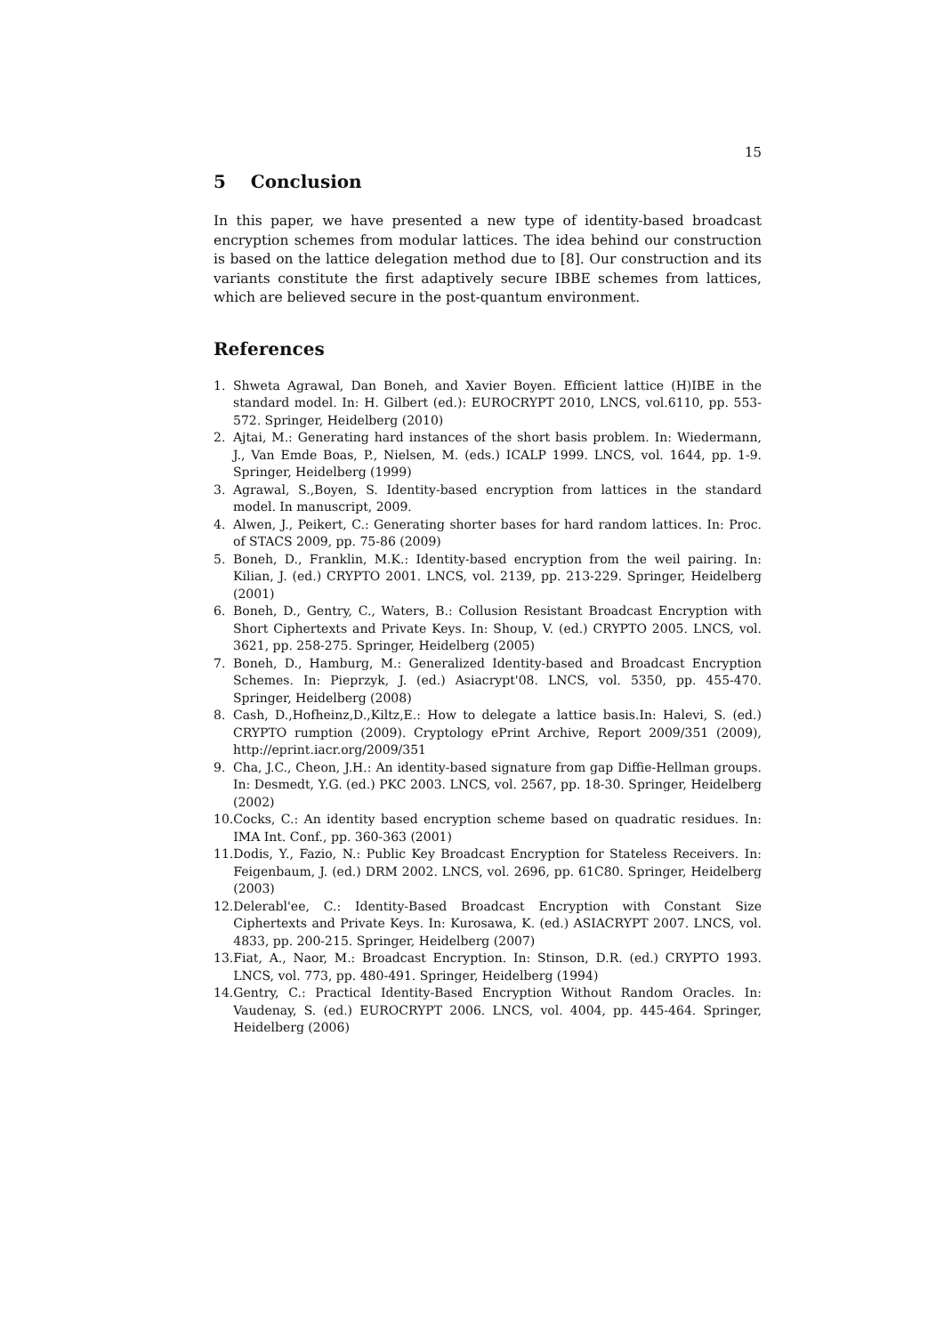15
5 Conclusion
In this paper, we have presented a new type of identity-based broadcast encryption schemes from modular lattices. The idea behind our construction is based on the lattice delegation method due to [8]. Our construction and its variants constitute the first adaptively secure IBBE schemes from lattices, which are believed secure in the post-quantum environment.
References
1. Shweta Agrawal, Dan Boneh, and Xavier Boyen. Efficient lattice (H)IBE in the standard model. In: H. Gilbert (ed.): EUROCRYPT 2010, LNCS, vol.6110, pp. 553-572. Springer, Heidelberg (2010)
2. Ajtai, M.: Generating hard instances of the short basis problem. In: Wiedermann, J., Van Emde Boas, P., Nielsen, M. (eds.) ICALP 1999. LNCS, vol. 1644, pp. 1-9. Springer, Heidelberg (1999)
3. Agrawal, S.,Boyen, S. Identity-based encryption from lattices in the standard model. In manuscript, 2009.
4. Alwen, J., Peikert, C.: Generating shorter bases for hard random lattices. In: Proc. of STACS 2009, pp. 75-86 (2009)
5. Boneh, D., Franklin, M.K.: Identity-based encryption from the weil pairing. In: Kilian, J. (ed.) CRYPTO 2001. LNCS, vol. 2139, pp. 213-229. Springer, Heidelberg (2001)
6. Boneh, D., Gentry, C., Waters, B.: Collusion Resistant Broadcast Encryption with Short Ciphertexts and Private Keys. In: Shoup, V. (ed.) CRYPTO 2005. LNCS, vol. 3621, pp. 258-275. Springer, Heidelberg (2005)
7. Boneh, D., Hamburg, M.: Generalized Identity-based and Broadcast Encryption Schemes. In: Pieprzyk, J. (ed.) Asiacrypt'08. LNCS, vol. 5350, pp. 455-470. Springer, Heidelberg (2008)
8. Cash, D.,Hofheinz,D.,Kiltz,E.: How to delegate a lattice basis.In: Halevi, S. (ed.) CRYPTO rumption (2009). Cryptology ePrint Archive, Report 2009/351 (2009), http://eprint.iacr.org/2009/351
9. Cha, J.C., Cheon, J.H.: An identity-based signature from gap Diffie-Hellman groups. In: Desmedt, Y.G. (ed.) PKC 2003. LNCS, vol. 2567, pp. 18-30. Springer, Heidelberg (2002)
10. Cocks, C.: An identity based encryption scheme based on quadratic residues. In: IMA Int. Conf., pp. 360-363 (2001)
11. Dodis, Y., Fazio, N.: Public Key Broadcast Encryption for Stateless Receivers. In: Feigenbaum, J. (ed.) DRM 2002. LNCS, vol. 2696, pp. 61C80. Springer, Heidelberg (2003)
12. Delerabl'ee, C.: Identity-Based Broadcast Encryption with Constant Size Ciphertexts and Private Keys. In: Kurosawa, K. (ed.) ASIACRYPT 2007. LNCS, vol. 4833, pp. 200-215. Springer, Heidelberg (2007)
13. Fiat, A., Naor, M.: Broadcast Encryption. In: Stinson, D.R. (ed.) CRYPTO 1993. LNCS, vol. 773, pp. 480-491. Springer, Heidelberg (1994)
14. Gentry, C.: Practical Identity-Based Encryption Without Random Oracles. In: Vaudenay, S. (ed.) EUROCRYPT 2006. LNCS, vol. 4004, pp. 445-464. Springer, Heidelberg (2006)